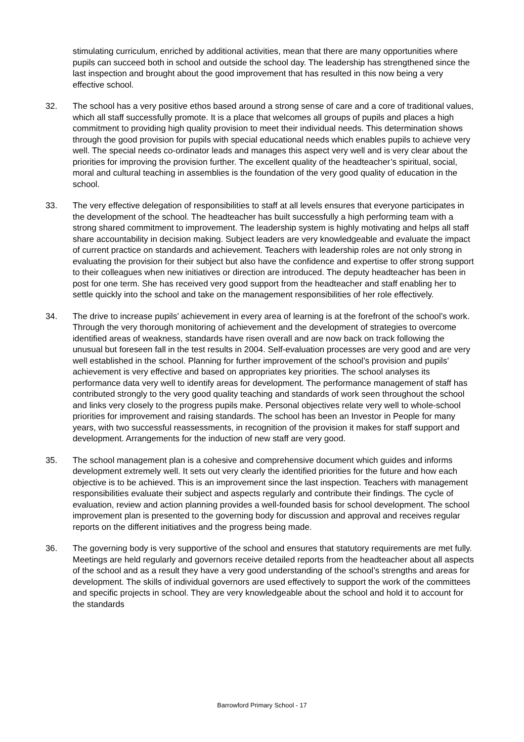stimulating curriculum, enriched by additional activities, mean that there are many opportunities where pupils can succeed both in school and outside the school day. The leadership has strengthened since the last inspection and brought about the good improvement that has resulted in this now being a very effective school.
32. The school has a very positive ethos based around a strong sense of care and a core of traditional values, which all staff successfully promote. It is a place that welcomes all groups of pupils and places a high commitment to providing high quality provision to meet their individual needs. This determination shows through the good provision for pupils with special educational needs which enables pupils to achieve very well. The special needs co-ordinator leads and manages this aspect very well and is very clear about the priorities for improving the provision further. The excellent quality of the headteacher’s spiritual, social, moral and cultural teaching in assemblies is the foundation of the very good quality of education in the school.
33. The very effective delegation of responsibilities to staff at all levels ensures that everyone participates in the development of the school. The headteacher has built successfully a high performing team with a strong shared commitment to improvement. The leadership system is highly motivating and helps all staff share accountability in decision making. Subject leaders are very knowledgeable and evaluate the impact of current practice on standards and achievement. Teachers with leadership roles are not only strong in evaluating the provision for their subject but also have the confidence and expertise to offer strong support to their colleagues when new initiatives or direction are introduced. The deputy headteacher has been in post for one term. She has received very good support from the headteacher and staff enabling her to settle quickly into the school and take on the management responsibilities of her role effectively.
34. The drive to increase pupils’ achievement in every area of learning is at the forefront of the school’s work. Through the very thorough monitoring of achievement and the development of strategies to overcome identified areas of weakness, standards have risen overall and are now back on track following the unusual but foreseen fall in the test results in 2004. Self-evaluation processes are very good and are very well established in the school. Planning for further improvement of the school’s provision and pupils’ achievement is very effective and based on appropriates key priorities. The school analyses its performance data very well to identify areas for development. The performance management of staff has contributed strongly to the very good quality teaching and standards of work seen throughout the school and links very closely to the progress pupils make. Personal objectives relate very well to whole-school priorities for improvement and raising standards. The school has been an Investor in People for many years, with two successful reassessments, in recognition of the provision it makes for staff support and development. Arrangements for the induction of new staff are very good.
35. The school management plan is a cohesive and comprehensive document which guides and informs development extremely well. It sets out very clearly the identified priorities for the future and how each objective is to be achieved. This is an improvement since the last inspection. Teachers with management responsibilities evaluate their subject and aspects regularly and contribute their findings. The cycle of evaluation, review and action planning provides a well-founded basis for school development. The school improvement plan is presented to the governing body for discussion and approval and receives regular reports on the different initiatives and the progress being made.
36. The governing body is very supportive of the school and ensures that statutory requirements are met fully. Meetings are held regularly and governors receive detailed reports from the headteacher about all aspects of the school and as a result they have a very good understanding of the school’s strengths and areas for development. The skills of individual governors are used effectively to support the work of the committees and specific projects in school. They are very knowledgeable about the school and hold it to account for the standards
Barrowford Primary School - 17